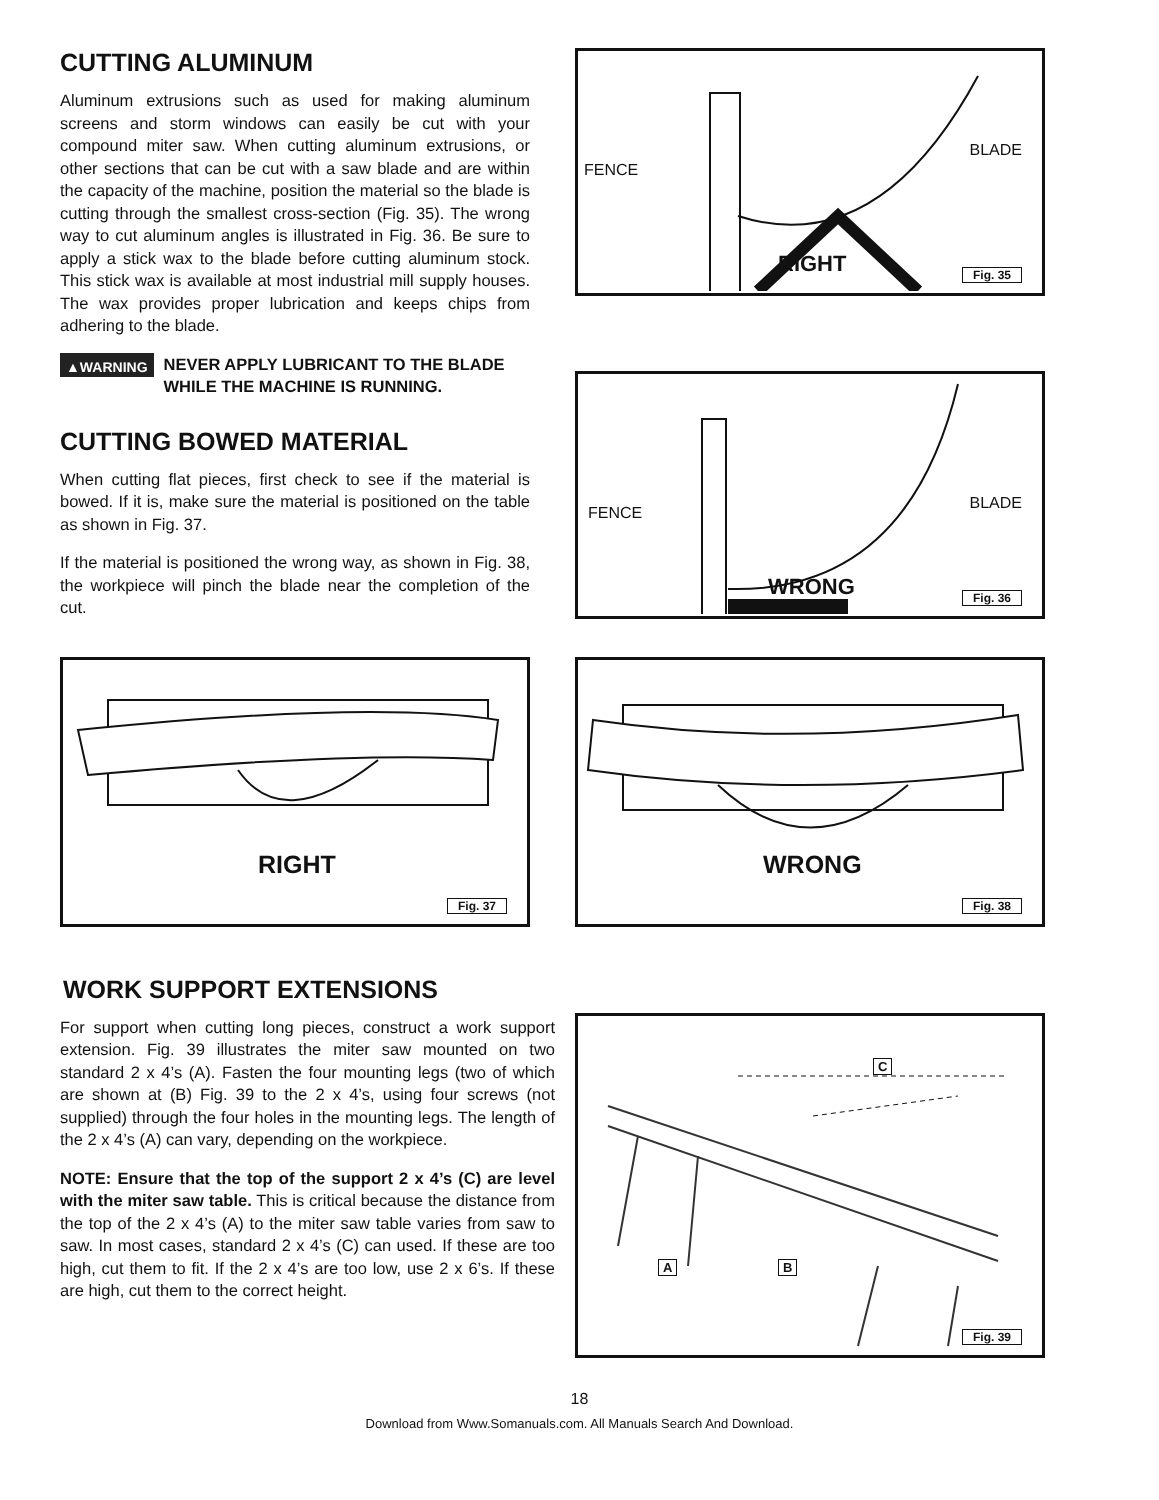CUTTING ALUMINUM
Aluminum extrusions such as used for making aluminum screens and storm windows can easily be cut with your compound miter saw. When cutting aluminum extrusions, or other sections that can be cut with a saw blade and are within the capacity of the machine, position the material so the blade is cutting through the smallest cross-section (Fig. 35). The wrong way to cut aluminum angles is illustrated in Fig. 36. Be sure to apply a stick wax to the blade before cutting aluminum stock. This stick wax is available at most industrial mill supply houses. The wax provides proper lubrication and keeps chips from adhering to the blade.
▲WARNING NEVER APPLY LUBRICANT TO THE BLADE WHILE THE MACHINE IS RUNNING.
CUTTING BOWED MATERIAL
When cutting flat pieces, first check to see if the material is bowed. If it is, make sure the material is positioned on the table as shown in Fig. 37.
If the material is positioned the wrong way, as shown in Fig. 38, the workpiece will pinch the blade near the completion of the cut.
FENCE
BLADE
RIGHT
Fig. 35
FENCE
BLADE
WRONG
Fig. 36
RIGHT
Fig. 37
WRONG
Fig. 38
WORK SUPPORT EXTENSIONS
For support when cutting long pieces, construct a work support extension. Fig. 39 illustrates the miter saw mounted on two standard 2 x 4’s (A). Fasten the four mounting legs (two of which are shown at (B) Fig. 39 to the 2 x 4’s, using four screws (not supplied) through the four holes in the mounting legs. The length of the 2 x 4’s (A) can vary, depending on the workpiece.
NOTE: Ensure that the top of the support 2 x 4’s (C) are level with the miter saw table. This is critical because the distance from the top of the 2 x 4’s (A) to the miter saw table varies from saw to saw. In most cases, standard 2 x 4’s (C) can used. If these are too high, cut them to fit. If the 2 x 4’s are too low, use 2 x 6’s. If these are high, cut them to the correct height.
C
A B
Fig. 39
18
Download from Www.Somanuals.com. All Manuals Search And Download.